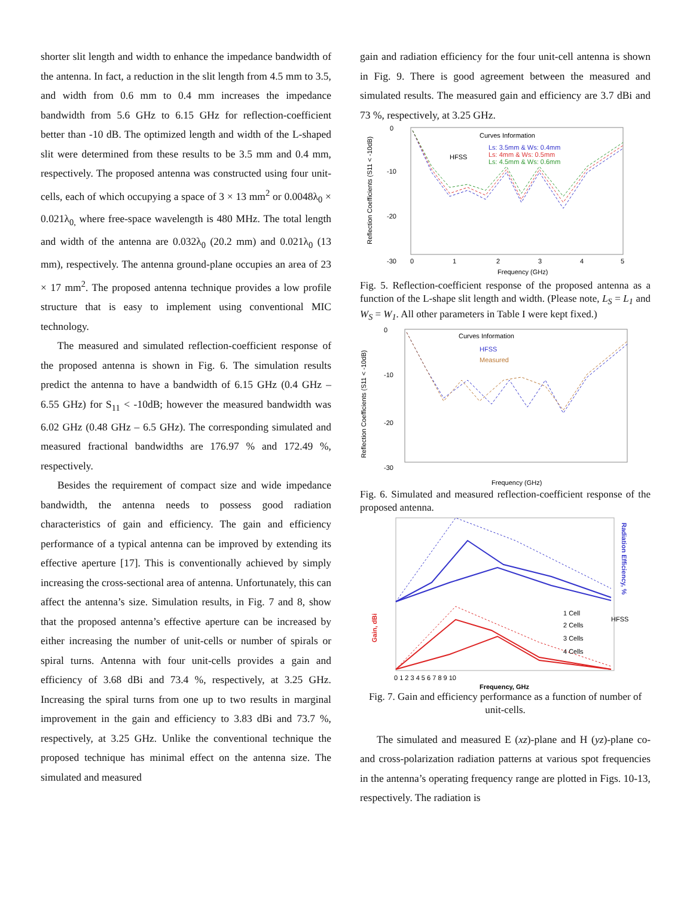shorter slit length and width to enhance the impedance bandwidth of the antenna. In fact, a reduction in the slit length from 4.5 mm to 3.5, and width from 0.6 mm to 0.4 mm increases the impedance bandwidth from 5.6 GHz to 6.15 GHz for reflection-coefficient better than -10 dB. The optimized length and width of the L-shaped slit were determined from these results to be 3.5 mm and 0.4 mm, respectively. The proposed antenna was constructed using four unit-cells, each of which occupying a space of 3 × 13 mm<sup>2</sup> or 0.0048λ<sub>0</sub> × 0.021λ<sub>0,</sub> where free-space wavelength is 480 MHz. The total length and width of the antenna are 0.032λ<sub>0</sub> (20.2 mm) and 0.021λ<sub>0</sub> (13 mm), respectively. The antenna ground-plane occupies an area of 23 × 17 mm<sup>2</sup>. The proposed antenna technique provides a low profile structure that is easy to implement using conventional MIC technology.
The measured and simulated reflection-coefficient response of the proposed antenna is shown in Fig. 6. The simulation results predict the antenna to have a bandwidth of 6.15 GHz (0.4 GHz – 6.55 GHz) for S<sub>11</sub> < -10dB; however the measured bandwidth was 6.02 GHz (0.48 GHz – 6.5 GHz). The corresponding simulated and measured fractional bandwidths are 176.97 % and 172.49 %, respectively.
Besides the requirement of compact size and wide impedance bandwidth, the antenna needs to possess good radiation characteristics of gain and efficiency. The gain and efficiency performance of a typical antenna can be improved by extending its effective aperture [17]. This is conventionally achieved by simply increasing the cross-sectional area of antenna. Unfortunately, this can affect the antenna’s size. Simulation results, in Fig. 7 and 8, show that the proposed antenna’s effective aperture can be increased by either increasing the number of unit-cells or number of spirals or spiral turns. Antenna with four unit-cells provides a gain and efficiency of 3.68 dBi and 73.4 %, respectively, at 3.25 GHz. Increasing the spiral turns from one up to two results in marginal improvement in the gain and efficiency to 3.83 dBi and 73.7 %, respectively, at 3.25 GHz. Unlike the conventional technique the proposed technique has minimal effect on the antenna size. The simulated and measured
gain and radiation efficiency for the four unit-cell antenna is shown in Fig. 9. There is good agreement between the measured and simulated results. The measured gain and efficiency are 3.7 dBi and 73 %, respectively, at 3.25 GHz.
Curves Information
HFSS
Ls: 3.5mm & Ws: 0.4mm
Ls: 4mm & Ws: 0.5mm
Ls: 4.5mm & Ws: 0.6mm
0
-10
-20
-30
0
1
2
3
4
5
Frequency (GHz)
Reflection Coefficients (S11 < -10dB)
Fig. 5. Reflection-coefficient response of the proposed antenna as a function of the L-shape slit length and width. (Please note, L<sub>S</sub> = L<sub>1</sub> and W<sub>S</sub> = W<sub>1</sub>. All other parameters in Table I were kept fixed.)
Curves Information
HFSS
Measured
0
-10
-20
-30
Frequency (GHz)
Reflection Coefficients (S11 < -10dB)
Fig. 6. Simulated and measured reflection-coefficient response of the proposed antenna.
1 Cell
2 Cells
3 Cells
4 Cells
HFSS
Gain, dBi
Radiation Efficiency, %
0 1 2 3 4 5 6 7 8 9 10
Frequency, GHz
Fig. 7. Gain and efficiency performance as a function of number of unit-cells.
The simulated and measured E (xz)-plane and H (yz)-plane co- and cross-polarization radiation patterns at various spot frequencies in the antenna’s operating frequency range are plotted in Figs. 10-13, respectively. The radiation is